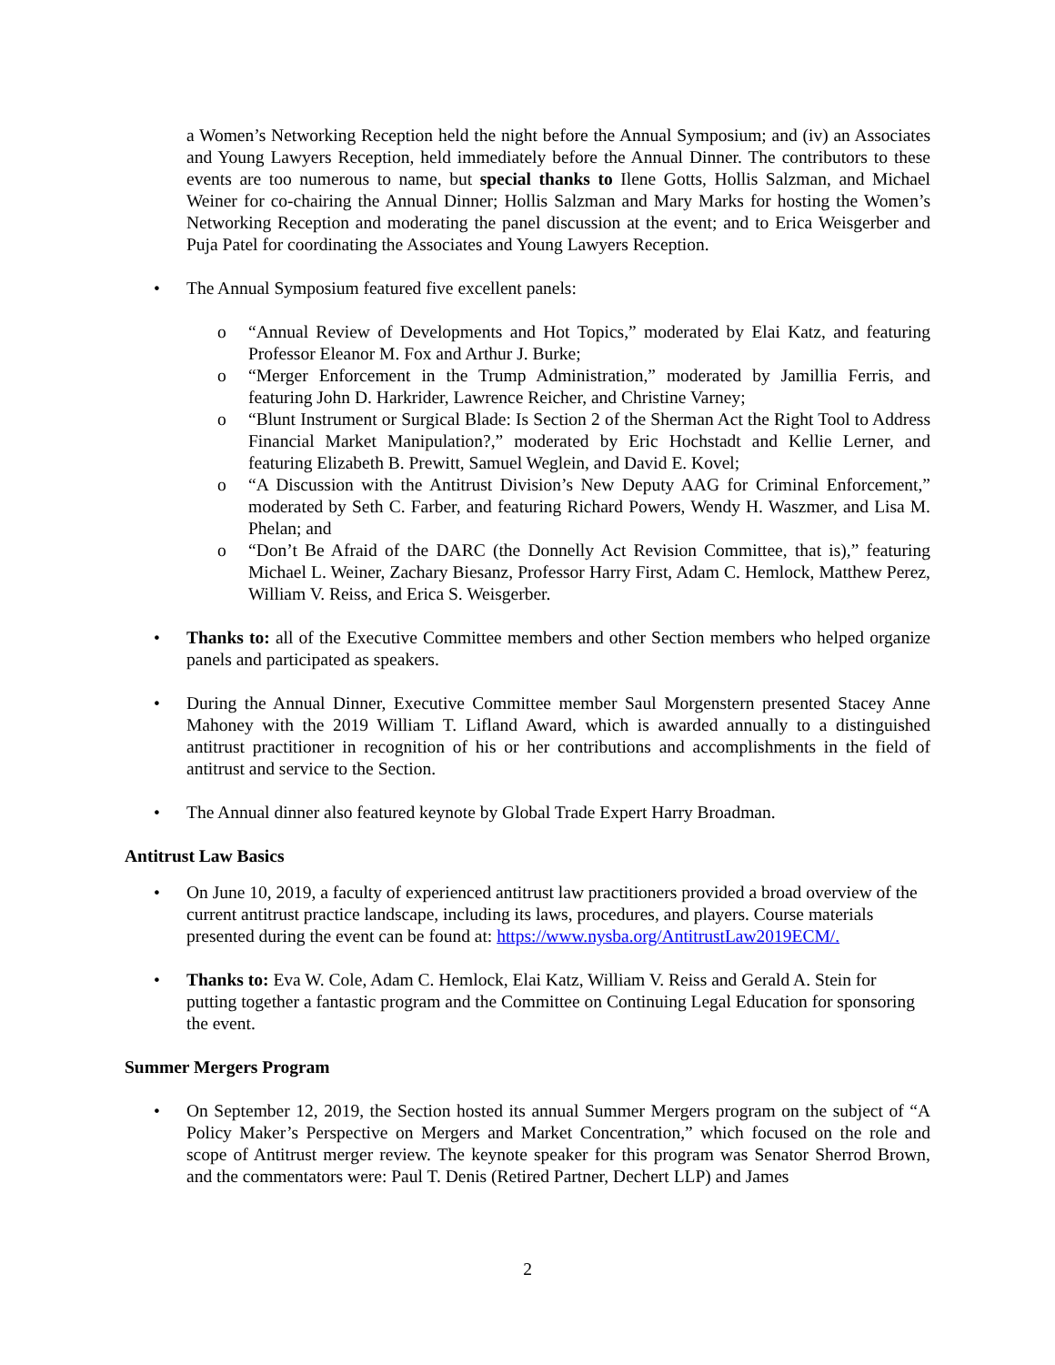a Women’s Networking Reception held the night before the Annual Symposium; and (iv) an Associates and Young Lawyers Reception, held immediately before the Annual Dinner. The contributors to these events are too numerous to name, but special thanks to Ilene Gotts, Hollis Salzman, and Michael Weiner for co-chairing the Annual Dinner; Hollis Salzman and Mary Marks for hosting the Women’s Networking Reception and moderating the panel discussion at the event; and to Erica Weisgerber and Puja Patel for coordinating the Associates and Young Lawyers Reception.
• The Annual Symposium featured five excellent panels:
o “Annual Review of Developments and Hot Topics,” moderated by Elai Katz, and featuring Professor Eleanor M. Fox and Arthur J. Burke;
o “Merger Enforcement in the Trump Administration,” moderated by Jamillia Ferris, and featuring John D. Harkrider, Lawrence Reicher, and Christine Varney;
o “Blunt Instrument or Surgical Blade: Is Section 2 of the Sherman Act the Right Tool to Address Financial Market Manipulation?,” moderated by Eric Hochstadt and Kellie Lerner, and featuring Elizabeth B. Prewitt, Samuel Weglein, and David E. Kovel;
o “A Discussion with the Antitrust Division’s New Deputy AAG for Criminal Enforcement,” moderated by Seth C. Farber, and featuring Richard Powers, Wendy H. Waszmer, and Lisa M. Phelan; and
o “Don’t Be Afraid of the DARC (the Donnelly Act Revision Committee, that is),” featuring Michael L. Weiner, Zachary Biesanz, Professor Harry First, Adam C. Hemlock, Matthew Perez, William V. Reiss, and Erica S. Weisgerber.
• Thanks to: all of the Executive Committee members and other Section members who helped organize panels and participated as speakers.
• During the Annual Dinner, Executive Committee member Saul Morgenstern presented Stacey Anne Mahoney with the 2019 William T. Lifland Award, which is awarded annually to a distinguished antitrust practitioner in recognition of his or her contributions and accomplishments in the field of antitrust and service to the Section.
• The Annual dinner also featured keynote by Global Trade Expert Harry Broadman.
Antitrust Law Basics
• On June 10, 2019, a faculty of experienced antitrust law practitioners provided a broad overview of the current antitrust practice landscape, including its laws, procedures, and players. Course materials presented during the event can be found at: https://www.nysba.org/AntitrustLaw2019ECM/.
• Thanks to: Eva W. Cole, Adam C. Hemlock, Elai Katz, William V. Reiss and Gerald A. Stein for putting together a fantastic program and the Committee on Continuing Legal Education for sponsoring the event.
Summer Mergers Program
• On September 12, 2019, the Section hosted its annual Summer Mergers program on the subject of “A Policy Maker’s Perspective on Mergers and Market Concentration,” which focused on the role and scope of Antitrust merger review. The keynote speaker for this program was Senator Sherrod Brown, and the commentators were: Paul T. Denis (Retired Partner, Dechert LLP) and James
2